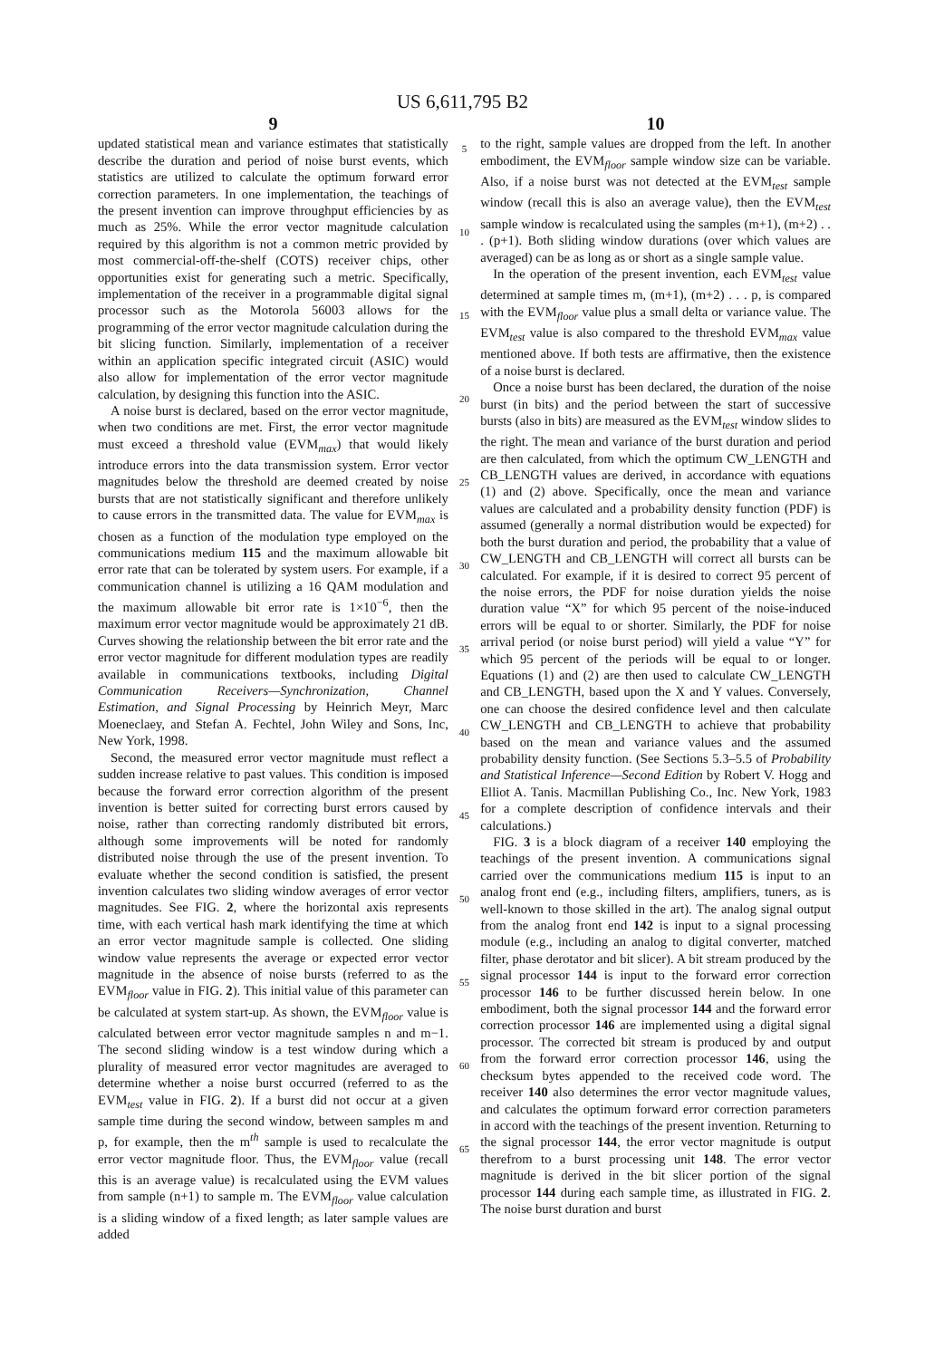US 6,611,795 B2
9
updated statistical mean and variance estimates that statistically describe the duration and period of noise burst events, which statistics are utilized to calculate the optimum forward error correction parameters. In one implementation, the teachings of the present invention can improve throughput efficiencies by as much as 25%. While the error vector magnitude calculation required by this algorithm is not a common metric provided by most commercial-off-the-shelf (COTS) receiver chips, other opportunities exist for generating such a metric. Specifically, implementation of the receiver in a programmable digital signal processor such as the Motorola 56003 allows for the programming of the error vector magnitude calculation during the bit slicing function. Similarly, implementation of a receiver within an application specific integrated circuit (ASIC) would also allow for implementation of the error vector magnitude calculation, by designing this function into the ASIC.
A noise burst is declared, based on the error vector magnitude, when two conditions are met. First, the error vector magnitude must exceed a threshold value (EVM<sub>max</sub>) that would likely introduce errors into the data transmission system. Error vector magnitudes below the threshold are deemed created by noise bursts that are not statistically significant and therefore unlikely to cause errors in the transmitted data. The value for EVM<sub>max</sub> is chosen as a function of the modulation type employed on the communications medium 115 and the maximum allowable bit error rate that can be tolerated by system users. For example, if a communication channel is utilizing a 16 QAM modulation and the maximum allowable bit error rate is 1×10<sup>−6</sup>, then the maximum error vector magnitude would be approximately 21 dB. Curves showing the relationship between the bit error rate and the error vector magnitude for different modulation types are readily available in communications textbooks, including Digital Communication Receivers—Synchronization, Channel Estimation, and Signal Processing by Heinrich Meyr, Marc Moeneclaey, and Stefan A. Fechtel, John Wiley and Sons, Inc, New York, 1998.
Second, the measured error vector magnitude must reflect a sudden increase relative to past values. This condition is imposed because the forward error correction algorithm of the present invention is better suited for correcting burst errors caused by noise, rather than correcting randomly distributed bit errors, although some improvements will be noted for randomly distributed noise through the use of the present invention. To evaluate whether the second condition is satisfied, the present invention calculates two sliding window averages of error vector magnitudes. See FIG. 2, where the horizontal axis represents time, with each vertical hash mark identifying the time at which an error vector magnitude sample is collected. One sliding window value represents the average or expected error vector magnitude in the absence of noise bursts (referred to as the EVM<sub>floor</sub> value in FIG. 2). This initial value of this parameter can be calculated at system start-up. As shown, the EVM<sub>floor</sub> value is calculated between error vector magnitude samples n and m−1. The second sliding window is a test window during which a plurality of measured error vector magnitudes are averaged to determine whether a noise burst occurred (referred to as the EVM<sub>test</sub> value in FIG. 2). If a burst did not occur at a given sample time during the second window, between samples m and p, for example, then the m<sup>th</sup> sample is used to recalculate the error vector magnitude floor. Thus, the EVM<sub>floor</sub> value (recall this is an average value) is recalculated using the EVM values from sample (n+1) to sample m. The EVM<sub>floor</sub> value calculation is a sliding window of a fixed length; as later sample values are added
5
10
15
20
25
30
35
40
45
50
55
60
65
10
to the right, sample values are dropped from the left. In another embodiment, the EVM<sub>floor</sub> sample window size can be variable. Also, if a noise burst was not detected at the EVM<sub>test</sub> sample window (recall this is also an average value), then the EVM<sub>test</sub> sample window is recalculated using the samples (m+1), (m+2) . . . (p+1). Both sliding window durations (over which values are averaged) can be as long as or short as a single sample value.
In the operation of the present invention, each EVM<sub>test</sub> value determined at sample times m, (m+1), (m+2) . . . p, is compared with the EVM<sub>floor</sub> value plus a small delta or variance value. The EVM<sub>test</sub> value is also compared to the threshold EVM<sub>max</sub> value mentioned above. If both tests are affirmative, then the existence of a noise burst is declared.
Once a noise burst has been declared, the duration of the noise burst (in bits) and the period between the start of successive bursts (also in bits) are measured as the EVM<sub>test</sub> window slides to the right. The mean and variance of the burst duration and period are then calculated, from which the optimum CW_LENGTH and CB_LENGTH values are derived, in accordance with equations (1) and (2) above. Specifically, once the mean and variance values are calculated and a probability density function (PDF) is assumed (generally a normal distribution would be expected) for both the burst duration and period, the probability that a value of CW_LENGTH and CB_LENGTH will correct all bursts can be calculated. For example, if it is desired to correct 95 percent of the noise errors, the PDF for noise duration yields the noise duration value “X” for which 95 percent of the noise-induced errors will be equal to or shorter. Similarly, the PDF for noise arrival period (or noise burst period) will yield a value “Y” for which 95 percent of the periods will be equal to or longer. Equations (1) and (2) are then used to calculate CW_LENGTH and CB_LENGTH, based upon the X and Y values. Conversely, one can choose the desired confidence level and then calculate CW_LENGTH and CB_LENGTH to achieve that probability based on the mean and variance values and the assumed probability density function. (See Sections 5.3–5.5 of Probability and Statistical Inference—Second Edition by Robert V. Hogg and Elliot A. Tanis. Macmillan Publishing Co., Inc. New York, 1983 for a complete description of confidence intervals and their calculations.)
FIG. 3 is a block diagram of a receiver 140 employing the teachings of the present invention. A communications signal carried over the communications medium 115 is input to an analog front end (e.g., including filters, amplifiers, tuners, as is well-known to those skilled in the art). The analog signal output from the analog front end 142 is input to a signal processing module (e.g., including an analog to digital converter, matched filter, phase derotator and bit slicer). A bit stream produced by the signal processor 144 is input to the forward error correction processor 146 to be further discussed herein below. In one embodiment, both the signal processor 144 and the forward error correction processor 146 are implemented using a digital signal processor. The corrected bit stream is produced by and output from the forward error correction processor 146, using the checksum bytes appended to the received code word. The receiver 140 also determines the error vector magnitude values, and calculates the optimum forward error correction parameters in accord with the teachings of the present invention. Returning to the signal processor 144, the error vector magnitude is output therefrom to a burst processing unit 148. The error vector magnitude is derived in the bit slicer portion of the signal processor 144 during each sample time, as illustrated in FIG. 2. The noise burst duration and burst